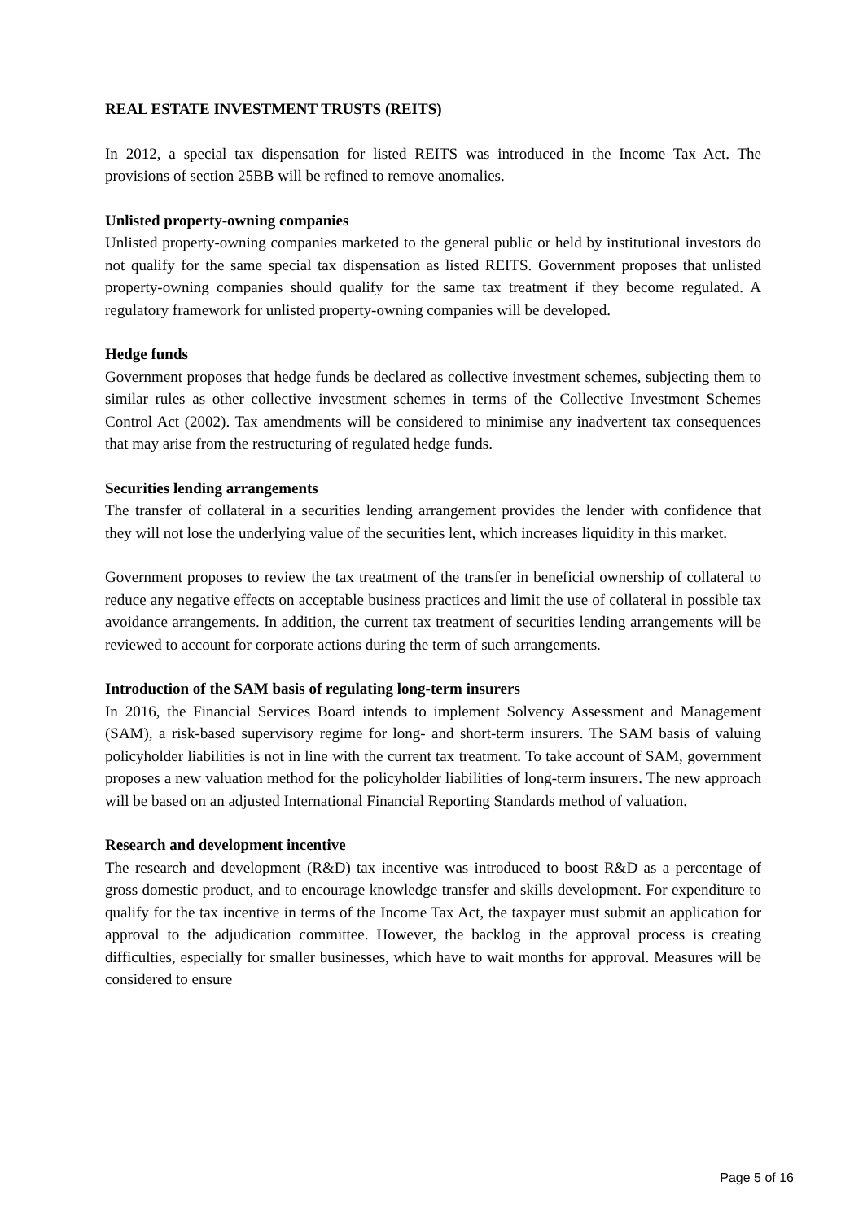REAL ESTATE INVESTMENT TRUSTS (REITS)
In 2012, a special tax dispensation for listed REITS was introduced in the Income Tax Act. The provisions of section 25BB will be refined to remove anomalies.
Unlisted property-owning companies
Unlisted property-owning companies marketed to the general public or held by institutional investors do not qualify for the same special tax dispensation as listed REITS. Government proposes that unlisted property-owning companies should qualify for the same tax treatment if they become regulated. A regulatory framework for unlisted property-owning companies will be developed.
Hedge funds
Government proposes that hedge funds be declared as collective investment schemes, subjecting them to similar rules as other collective investment schemes in terms of the Collective Investment Schemes Control Act (2002). Tax amendments will be considered to minimise any inadvertent tax consequences that may arise from the restructuring of regulated hedge funds.
Securities lending arrangements
The transfer of collateral in a securities lending arrangement provides the lender with confidence that they will not lose the underlying value of the securities lent, which increases liquidity in this market.
Government proposes to review the tax treatment of the transfer in beneficial ownership of collateral to reduce any negative effects on acceptable business practices and limit the use of collateral in possible tax avoidance arrangements. In addition, the current tax treatment of securities lending arrangements will be reviewed to account for corporate actions during the term of such arrangements.
Introduction of the SAM basis of regulating long-term insurers
In 2016, the Financial Services Board intends to implement Solvency Assessment and Management (SAM), a risk-based supervisory regime for long- and short-term insurers. The SAM basis of valuing policyholder liabilities is not in line with the current tax treatment. To take account of SAM, government proposes a new valuation method for the policyholder liabilities of long-term insurers. The new approach will be based on an adjusted International Financial Reporting Standards method of valuation.
Research and development incentive
The research and development (R&D) tax incentive was introduced to boost R&D as a percentage of gross domestic product, and to encourage knowledge transfer and skills development. For expenditure to qualify for the tax incentive in terms of the Income Tax Act, the taxpayer must submit an application for approval to the adjudication committee. However, the backlog in the approval process is creating difficulties, especially for smaller businesses, which have to wait months for approval. Measures will be considered to ensure
Page 5 of 16